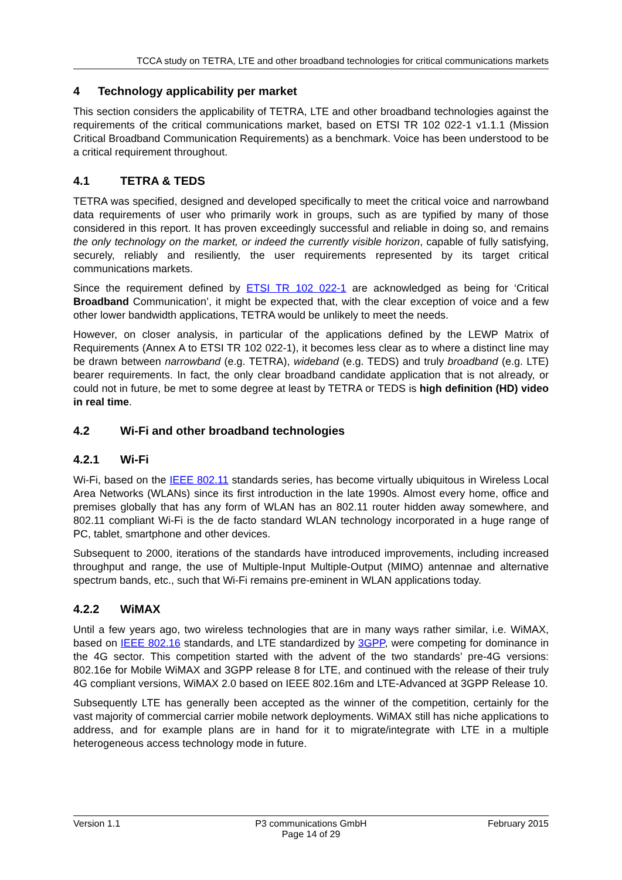TCCA study on TETRA, LTE and other broadband technologies for critical communications markets
4 Technology applicability per market
This section considers the applicability of TETRA, LTE and other broadband technologies against the requirements of the critical communications market, based on ETSI TR 102 022-1 v1.1.1 (Mission Critical Broadband Communication Requirements) as a benchmark. Voice has been understood to be a critical requirement throughout.
4.1 TETRA & TEDS
TETRA was specified, designed and developed specifically to meet the critical voice and narrowband data requirements of user who primarily work in groups, such as are typified by many of those considered in this report. It has proven exceedingly successful and reliable in doing so, and remains the only technology on the market, or indeed the currently visible horizon, capable of fully satisfying, securely, reliably and resiliently, the user requirements represented by its target critical communications markets.
Since the requirement defined by ETSI TR 102 022-1 are acknowledged as being for ‘Critical Broadband Communication’, it might be expected that, with the clear exception of voice and a few other lower bandwidth applications, TETRA would be unlikely to meet the needs.
However, on closer analysis, in particular of the applications defined by the LEWP Matrix of Requirements (Annex A to ETSI TR 102 022-1), it becomes less clear as to where a distinct line may be drawn between narrowband (e.g. TETRA), wideband (e.g. TEDS) and truly broadband (e.g. LTE) bearer requirements. In fact, the only clear broadband candidate application that is not already, or could not in future, be met to some degree at least by TETRA or TEDS is high definition (HD) video in real time.
4.2 Wi-Fi and other broadband technologies
4.2.1 Wi-Fi
Wi-Fi, based on the IEEE 802.11 standards series, has become virtually ubiquitous in Wireless Local Area Networks (WLANs) since its first introduction in the late 1990s. Almost every home, office and premises globally that has any form of WLAN has an 802.11 router hidden away somewhere, and 802.11 compliant Wi-Fi is the de facto standard WLAN technology incorporated in a huge range of PC, tablet, smartphone and other devices.
Subsequent to 2000, iterations of the standards have introduced improvements, including increased throughput and range, the use of Multiple-Input Multiple-Output (MIMO) antennae and alternative spectrum bands, etc., such that Wi-Fi remains pre-eminent in WLAN applications today.
4.2.2 WiMAX
Until a few years ago, two wireless technologies that are in many ways rather similar, i.e. WiMAX, based on IEEE 802.16 standards, and LTE standardized by 3GPP, were competing for dominance in the 4G sector. This competition started with the advent of the two standards’ pre-4G versions: 802.16e for Mobile WiMAX and 3GPP release 8 for LTE, and continued with the release of their truly 4G compliant versions, WiMAX 2.0 based on IEEE 802.16m and LTE-Advanced at 3GPP Release 10.
Subsequently LTE has generally been accepted as the winner of the competition, certainly for the vast majority of commercial carrier mobile network deployments. WiMAX still has niche applications to address, and for example plans are in hand for it to migrate/integrate with LTE in a multiple heterogeneous access technology mode in future.
Version 1.1 P3 communications GmbH
Page 14 of 29
February 2015